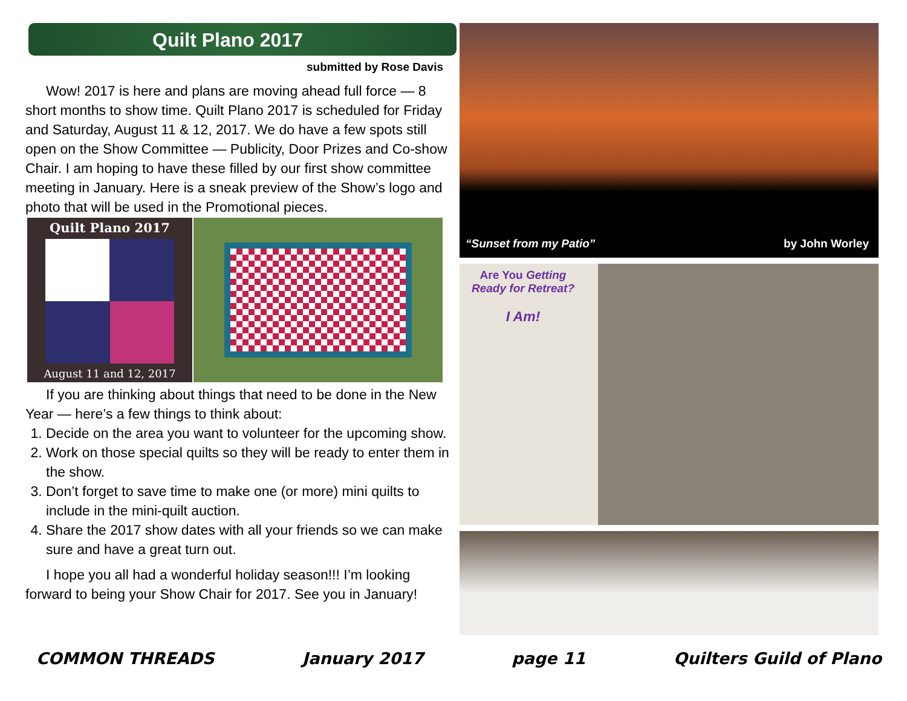Quilt Plano 2017
submitted by Rose Davis
Wow! 2017 is here and plans are moving ahead full force — 8 short months to show time. Quilt Plano 2017 is scheduled for Friday and Saturday, August 11 & 12, 2017. We do have a few spots still open on the Show Committee — Publicity, Door Prizes and Co-show Chair. I am hoping to have these filled by our first show committee meeting in January. Here is a sneak preview of the Show’s logo and photo that will be used in the Promotional pieces.
Quilt Plano 2017
August 11 and 12, 2017
If you are thinking about things that need to be done in the New Year — here’s a few things to think about:
1. Decide on the area you want to volunteer for the upcoming show.
2. Work on those special quilts so they will be ready to enter them in the show.
3. Don’t forget to save time to make one (or more) mini quilts to include in the mini-quilt auction.
4. Share the 2017 show dates with all your friends so we can make sure and have a great turn out.
I hope you all had a wonderful holiday season!!! I’m looking forward to being your Show Chair for 2017. See you in January!
“Sunset from my Patio” by John Worley
Are You Getting
Ready for Retreat?
I Am!
COMMON THREADS January 2017 page 11 Quilters Guild of Plano